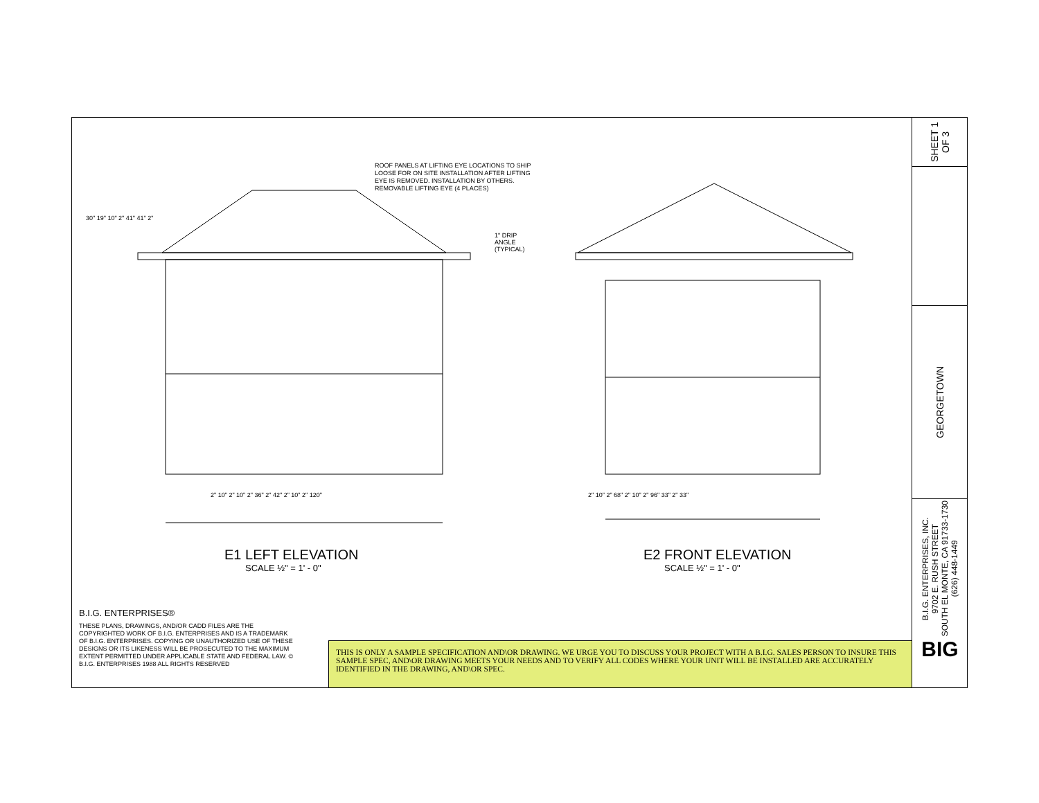ROOF PANELS AT LIFTING EYE LOCATIONS TO SHIP
LOOSE FOR ON SITE INSTALLATION AFTER LIFTING
EYE IS REMOVED. INSTALLATION BY OTHERS.
REMOVABLE LIFTING EYE (4 PLACES)
1" DRIP
ANGLE
(TYPICAL)
2" 10" 2" 10" 2" 36" 2" 42" 2" 10" 2" 120"
2" 10" 2" 68" 2" 10" 2" 96" 33" 2" 33"
30" 19" 10" 2" 41" 41" 2"
E1 LEFT ELEVATION
SCALE ½" = 1' - 0"
E2 FRONT ELEVATION
SCALE ½" = 1' - 0"
B.I.G. ENTERPRISES®
THESE PLANS, DRAWINGS, AND/OR CADD FILES ARE THE COPYRIGHTED WORK OF B.I.G. ENTERPRISES AND IS A TRADEMARK OF B.I.G. ENTERPRISES. COPYING OR UNAUTHORIZED USE OF THESE DESIGNS OR ITS LIKENESS WILL BE PROSECUTED TO THE MAXIMUM EXTENT PERMITTED UNDER APPLICABLE STATE AND FEDERAL LAW. © B.I.G. ENTERPRISES 1988 ALL RIGHTS RESERVED
THIS IS ONLY A SAMPLE SPECIFICATION AND\OR DRAWING. WE URGE YOU TO DISCUSS YOUR PROJECT WITH A B.I.G. SALES PERSON TO INSURE THIS SAMPLE SPEC, AND\OR DRAWING MEETS YOUR NEEDS AND TO VERIFY ALL CODES WHERE YOUR UNIT WILL BE INSTALLED ARE ACCURATELY IDENTIFIED IN THE DRAWING, AND\OR SPEC.
SHEET 1 OF 3
GEORGETOWN
B.I.G. ENTERPRISES, INC.
9702 E. RUSH STREET
SOUTH EL MONTE, CA 91733-1730
(626) 448-1449
BIG